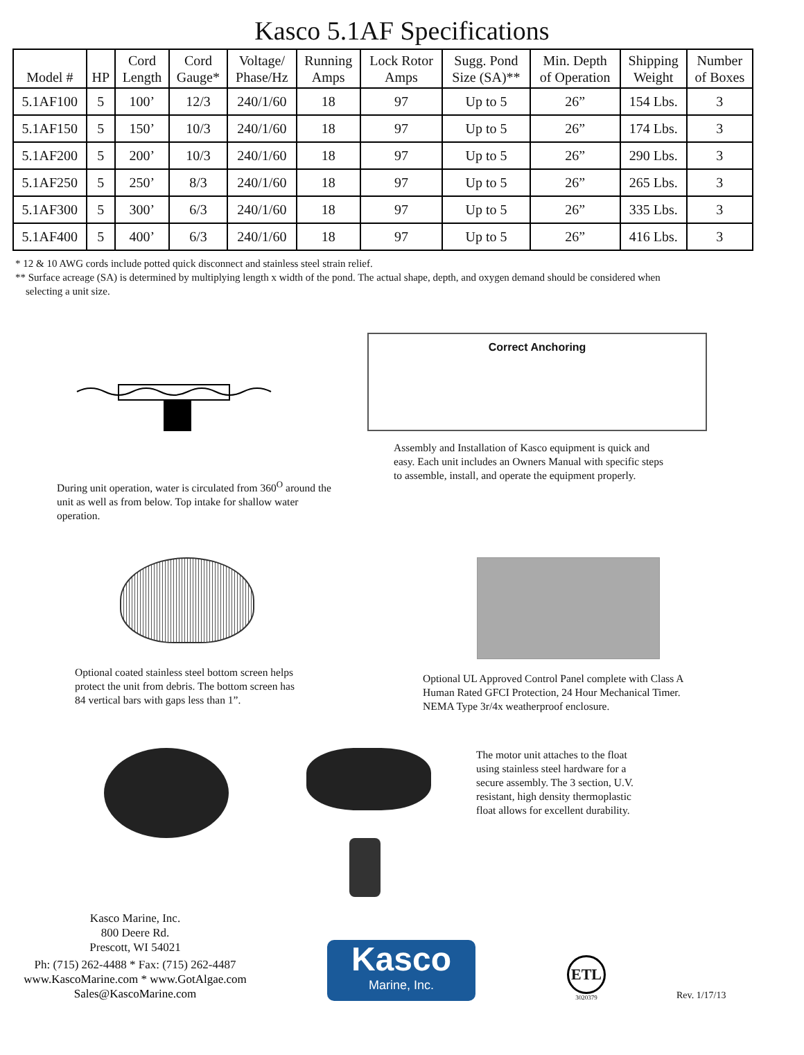Kasco 5.1AF Specifications
| Model # | HP | Cord Length | Cord Gauge* | Voltage/ Phase/Hz | Running Amps | Lock Rotor Amps | Sugg. Pond Size (SA)** | Min. Depth of Operation | Shipping Weight | Number of Boxes |
| --- | --- | --- | --- | --- | --- | --- | --- | --- | --- | --- |
| 5.1AF100 | 5 | 100’ | 12/3 | 240/1/60 | 18 | 97 | Up to 5 | 26” | 154 Lbs. | 3 |
| 5.1AF150 | 5 | 150’ | 10/3 | 240/1/60 | 18 | 97 | Up to 5 | 26” | 174 Lbs. | 3 |
| 5.1AF200 | 5 | 200’ | 10/3 | 240/1/60 | 18 | 97 | Up to 5 | 26” | 290 Lbs. | 3 |
| 5.1AF250 | 5 | 250’ | 8/3 | 240/1/60 | 18 | 97 | Up to 5 | 26” | 265 Lbs. | 3 |
| 5.1AF300 | 5 | 300’ | 6/3 | 240/1/60 | 18 | 97 | Up to 5 | 26” | 335 Lbs. | 3 |
| 5.1AF400 | 5 | 400’ | 6/3 | 240/1/60 | 18 | 97 | Up to 5 | 26” | 416 Lbs. | 3 |
* 12 & 10 AWG cords include potted quick disconnect and stainless steel strain relief.
** Surface acreage (SA) is determined by multiplying length x width of the pond. The actual shape, depth, and oxygen demand should be considered when
selecting a unit size.
During unit operation, water is circulated from 360<sup>O</sup> around the unit as well as from below. Top intake for shallow water operation.
Correct Anchoring
Assembly and Installation of Kasco equipment is quick and easy. Each unit includes an Owners Manual with specific steps to assemble, install, and operate the equipment properly.
Optional coated stainless steel bottom screen helps protect the unit from debris. The bottom screen has 84 vertical bars with gaps less than 1”.
Optional UL Approved Control Panel complete with Class A Human Rated GFCI Protection, 24 Hour Mechanical Timer. NEMA Type 3r/4x weatherproof enclosure.
The motor unit attaches to the float using stainless steel hardware for a secure assembly. The 3 section, U.V. resistant, high density thermoplastic float allows for excellent durability.
Kasco Marine, Inc.
800 Deere Rd.
Prescott, WI 54021
Ph: (715) 262-4488 * Fax: (715) 262-4487
www.KascoMarine.com * www.GotAlgae.com
Sales@KascoMarine.com
Kasco
Marine, Inc.
ETL
3020379
Rev. 1/17/13